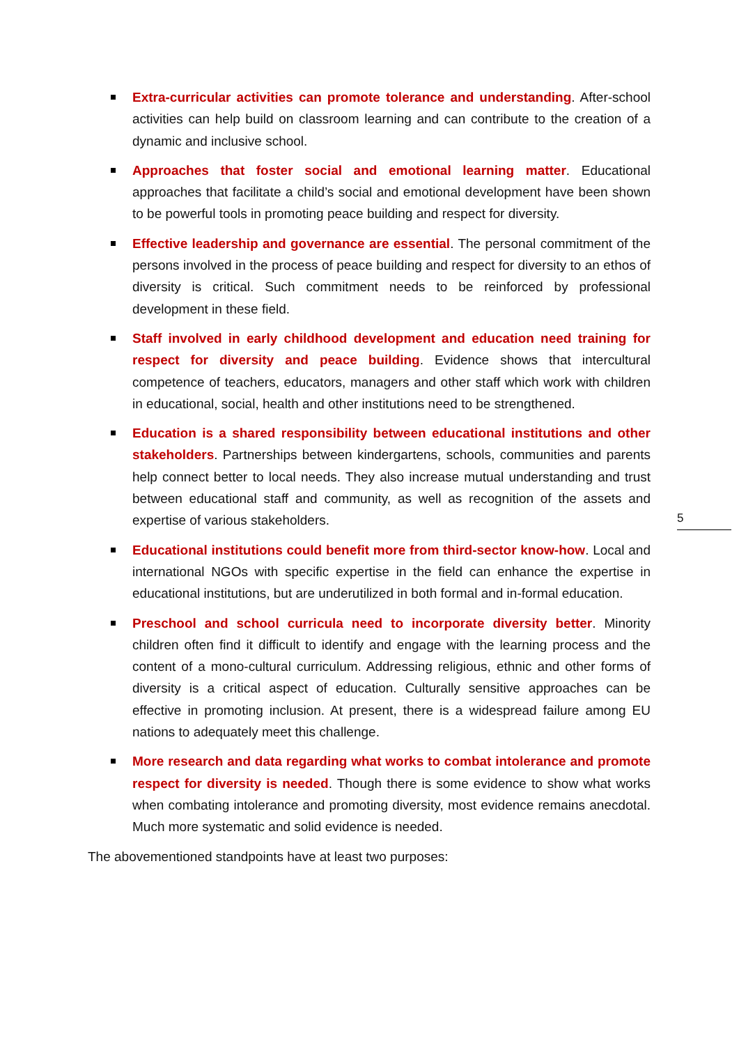Extra-curricular activities can promote tolerance and understanding. After-school activities can help build on classroom learning and can contribute to the creation of a dynamic and inclusive school.
Approaches that foster social and emotional learning matter. Educational approaches that facilitate a child’s social and emotional development have been shown to be powerful tools in promoting peace building and respect for diversity.
Effective leadership and governance are essential. The personal commitment of the persons involved in the process of peace building and respect for diversity to an ethos of diversity is critical. Such commitment needs to be reinforced by professional development in these field.
Staff involved in early childhood development and education need training for respect for diversity and peace building. Evidence shows that intercultural competence of teachers, educators, managers and other staff which work with children in educational, social, health and other institutions need to be strengthened.
Education is a shared responsibility between educational institutions and other stakeholders. Partnerships between kindergartens, schools, communities and parents help connect better to local needs. They also increase mutual understanding and trust between educational staff and community, as well as recognition of the assets and expertise of various stakeholders.
Educational institutions could benefit more from third-sector know-how. Local and international NGOs with specific expertise in the field can enhance the expertise in educational institutions, but are underutilized in both formal and in-formal education.
Preschool and school curricula need to incorporate diversity better. Minority children often find it difficult to identify and engage with the learning process and the content of a mono-cultural curriculum. Addressing religious, ethnic and other forms of diversity is a critical aspect of education. Culturally sensitive approaches can be effective in promoting inclusion. At present, there is a widespread failure among EU nations to adequately meet this challenge.
More research and data regarding what works to combat intolerance and promote respect for diversity is needed. Though there is some evidence to show what works when combating intolerance and promoting diversity, most evidence remains anecdotal. Much more systematic and solid evidence is needed.
The abovementioned standpoints have at least two purposes:
5